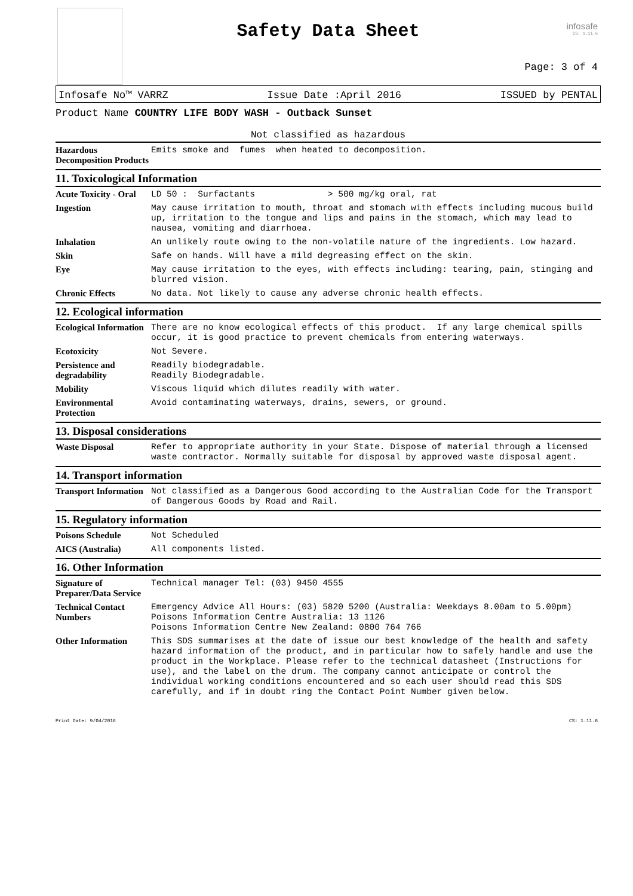Safety Data Sheet
infosafe
CS: 1.11.6
Page: 3 of 4
Infosafe No™ VARRZ Issue Date :April 2016 ISSUED by PENTAL
Product Name COUNTRY LIFE BODY WASH - Outback Sunset
Not classified as hazardous
Hazardous Decomposition Products
Emits smoke and fumes when heated to decomposition.
11. Toxicological Information
Acute Toxicity - Oral
LD 50 : Surfactants > 500 mg/kg oral, rat
Ingestion
May cause irritation to mouth, throat and stomach with effects including mucous build up, irritation to the tongue and lips and pains in the stomach, which may lead to nausea, vomiting and diarrhoea.
Inhalation
An unlikely route owing to the non-volatile nature of the ingredients. Low hazard.
Skin
Safe on hands. Will have a mild degreasing effect on the skin.
Eye
May cause irritation to the eyes, with effects including: tearing, pain, stinging and blurred vision.
Chronic Effects
No data. Not likely to cause any adverse chronic health effects.
12. Ecological information
Ecological Information
There are no know ecological effects of this product. If any large chemical spills occur, it is good practice to prevent chemicals from entering waterways.
Ecotoxicity
Not Severe.
Persistence and degradability
Readily biodegradable. Readily Biodegradable.
Mobility
Viscous liquid which dilutes readily with water.
Environmental Protection
Avoid contaminating waterways, drains, sewers, or ground.
13. Disposal considerations
Waste Disposal
Refer to appropriate authority in your State. Dispose of material through a licensed waste contractor. Normally suitable for disposal by approved waste disposal agent.
14. Transport information
Transport Information
Not classified as a Dangerous Good according to the Australian Code for the Transport of Dangerous Goods by Road and Rail.
15. Regulatory information
Poisons Schedule
Not Scheduled
AICS (Australia)
All components listed.
16. Other Information
Signature of Preparer/Data Service
Technical manager Tel: (03) 9450 4555
Technical Contact Numbers
Emergency Advice All Hours: (03) 5820 5200 (Australia: Weekdays 8.00am to 5.00pm) Poisons Information Centre Australia: 13 1126 Poisons Information Centre New Zealand: 0800 764 766
Other Information
This SDS summarises at the date of issue our best knowledge of the health and safety hazard information of the product, and in particular how to safely handle and use the product in the Workplace. Please refer to the technical datasheet (Instructions for use), and the label on the drum. The company cannot anticipate or control the individual working conditions encountered and so each user should read this SDS carefully, and if in doubt ring the Contact Point Number given below.
Print Date: 9/04/2016 CS: 1.11.6